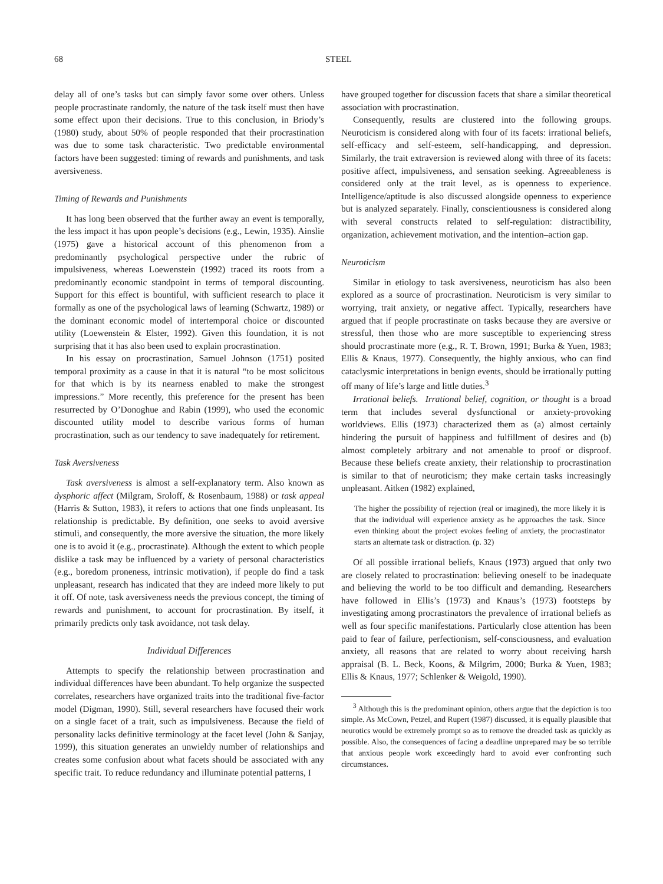68 STEEL
delay all of one’s tasks but can simply favor some over others. Unless people procrastinate randomly, the nature of the task itself must then have some effect upon their decisions. True to this conclusion, in Briody’s (1980) study, about 50% of people responded that their procrastination was due to some task characteristic. Two predictable environmental factors have been suggested: timing of rewards and punishments, and task aversiveness.
Timing of Rewards and Punishments
It has long been observed that the further away an event is temporally, the less impact it has upon people’s decisions (e.g., Lewin, 1935). Ainslie (1975) gave a historical account of this phenomenon from a predominantly psychological perspective under the rubric of impulsiveness, whereas Loewenstein (1992) traced its roots from a predominantly economic standpoint in terms of temporal discounting. Support for this effect is bountiful, with sufficient research to place it formally as one of the psychological laws of learning (Schwartz, 1989) or the dominant economic model of intertemporal choice or discounted utility (Loewenstein & Elster, 1992). Given this foundation, it is not surprising that it has also been used to explain procrastination.
In his essay on procrastination, Samuel Johnson (1751) posited temporal proximity as a cause in that it is natural “to be most solicitous for that which is by its nearness enabled to make the strongest impressions.” More recently, this preference for the present has been resurrected by O’Donoghue and Rabin (1999), who used the economic discounted utility model to describe various forms of human procrastination, such as our tendency to save inadequately for retirement.
Task Aversiveness
Task aversiveness is almost a self-explanatory term. Also known as dysphoric affect (Milgram, Sroloff, & Rosenbaum, 1988) or task appeal (Harris & Sutton, 1983), it refers to actions that one finds unpleasant. Its relationship is predictable. By definition, one seeks to avoid aversive stimuli, and consequently, the more aversive the situation, the more likely one is to avoid it (e.g., procrastinate). Although the extent to which people dislike a task may be influenced by a variety of personal characteristics (e.g., boredom proneness, intrinsic motivation), if people do find a task unpleasant, research has indicated that they are indeed more likely to put it off. Of note, task aversiveness needs the previous concept, the timing of rewards and punishment, to account for procrastination. By itself, it primarily predicts only task avoidance, not task delay.
Individual Differences
Attempts to specify the relationship between procrastination and individual differences have been abundant. To help organize the suspected correlates, researchers have organized traits into the traditional five-factor model (Digman, 1990). Still, several researchers have focused their work on a single facet of a trait, such as impulsiveness. Because the field of personality lacks definitive terminology at the facet level (John & Sanjay, 1999), this situation generates an unwieldy number of relationships and creates some confusion about what facets should be associated with any specific trait. To reduce redundancy and illuminate potential patterns, I
have grouped together for discussion facets that share a similar theoretical association with procrastination.
Consequently, results are clustered into the following groups. Neuroticism is considered along with four of its facets: irrational beliefs, self-efficacy and self-esteem, self-handicapping, and depression. Similarly, the trait extraversion is reviewed along with three of its facets: positive affect, impulsiveness, and sensation seeking. Agreeableness is considered only at the trait level, as is openness to experience. Intelligence/aptitude is also discussed alongside openness to experience but is analyzed separately. Finally, conscientiousness is considered along with several constructs related to self-regulation: distractibility, organization, achievement motivation, and the intention–action gap.
Neuroticism
Similar in etiology to task aversiveness, neuroticism has also been explored as a source of procrastination. Neuroticism is very similar to worrying, trait anxiety, or negative affect. Typically, researchers have argued that if people procrastinate on tasks because they are aversive or stressful, then those who are more susceptible to experiencing stress should procrastinate more (e.g., R. T. Brown, 1991; Burka & Yuen, 1983; Ellis & Knaus, 1977). Consequently, the highly anxious, who can find cataclysmic interpretations in benign events, should be irrationally putting off many of life’s large and little duties.<sup>3</sup>
Irrational beliefs. Irrational belief, cognition, or thought is a broad term that includes several dysfunctional or anxiety-provoking worldviews. Ellis (1973) characterized them as (a) almost certainly hindering the pursuit of happiness and fulfillment of desires and (b) almost completely arbitrary and not amenable to proof or disproof. Because these beliefs create anxiety, their relationship to procrastination is similar to that of neuroticism; they make certain tasks increasingly unpleasant. Aitken (1982) explained,
The higher the possibility of rejection (real or imagined), the more likely it is that the individual will experience anxiety as he approaches the task. Since even thinking about the project evokes feeling of anxiety, the procrastinator starts an alternate task or distraction. (p. 32)
Of all possible irrational beliefs, Knaus (1973) argued that only two are closely related to procrastination: believing oneself to be inadequate and believing the world to be too difficult and demanding. Researchers have followed in Ellis’s (1973) and Knaus’s (1973) footsteps by investigating among procrastinators the prevalence of irrational beliefs as well as four specific manifestations. Particularly close attention has been paid to fear of failure, perfectionism, self-consciousness, and evaluation anxiety, all reasons that are related to worry about receiving harsh appraisal (B. L. Beck, Koons, & Milgrim, 2000; Burka & Yuen, 1983; Ellis & Knaus, 1977; Schlenker & Weigold, 1990).
<sup>3</sup> Although this is the predominant opinion, others argue that the depiction is too simple. As McCown, Petzel, and Rupert (1987) discussed, it is equally plausible that neurotics would be extremely prompt so as to remove the dreaded task as quickly as possible. Also, the consequences of facing a deadline unprepared may be so terrible that anxious people work exceedingly hard to avoid ever confronting such circumstances.